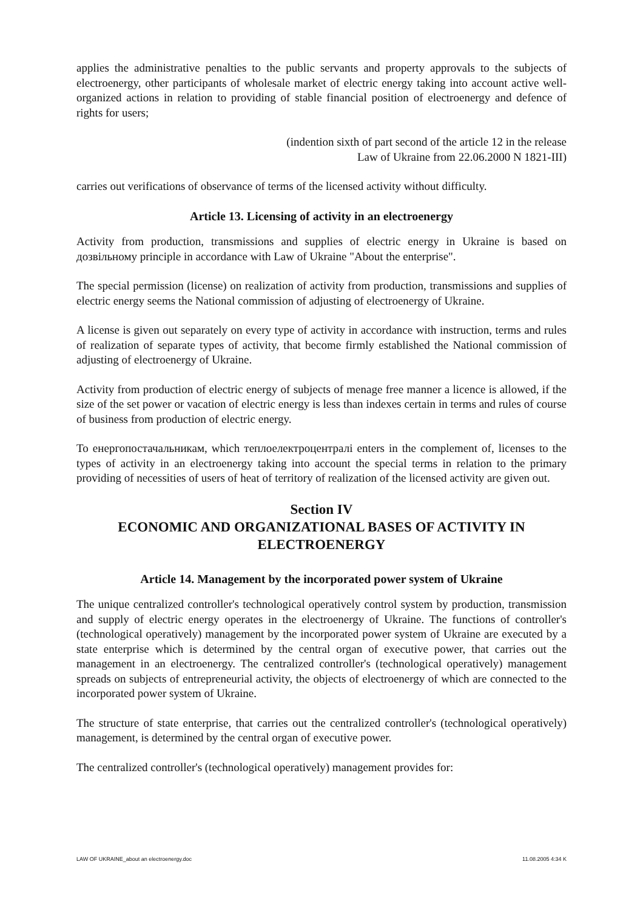applies the administrative penalties to the public servants and property approvals to the subjects of electroenergy, other participants of wholesale market of electric energy taking into account active well-organized actions in relation to providing of stable financial position of electroenergy and defence of rights for users;
(indention sixth of part second of the article 12 in the release
Law of Ukraine from 22.06.2000 N 1821-III)
carries out verifications of observance of terms of the licensed activity without difficulty.
Article 13. Licensing of activity in an electroenergy
Activity from production, transmissions and supplies of electric energy in Ukraine is based on дозвільному principle in accordance with Law of Ukraine "About the enterprise".
The special permission (license) on realization of activity from production, transmissions and supplies of electric energy seems the National commission of adjusting of electroenergy of Ukraine.
A license is given out separately on every type of activity in accordance with instruction, terms and rules of realization of separate types of activity, that become firmly established the National commission of adjusting of electroenergy of Ukraine.
Activity from production of electric energy of subjects of menage free manner a licence is allowed, if the size of the set power or vacation of electric energy is less than indexes certain in terms and rules of course of business from production of electric energy.
To енергопостачальникам, which теплоелектроцентралі enters in the complement of, licenses to the types of activity in an electroenergy taking into account the special terms in relation to the primary providing of necessities of users of heat of territory of realization of the licensed activity are given out.
Section IV
ECONOMIC AND ORGANIZATIONAL BASES OF ACTIVITY IN ELECTROENERGY
Article 14. Management by the incorporated power system of Ukraine
The unique centralized controller's technological operatively control system by production, transmission and supply of electric energy operates in the electroenergy of Ukraine. The functions of controller's (technological operatively) management by the incorporated power system of Ukraine are executed by a state enterprise which is determined by the central organ of executive power, that carries out the management in an electroenergy. The centralized controller's (technological operatively) management spreads on subjects of entrepreneurial activity, the objects of electroenergy of which are connected to the incorporated power system of Ukraine.
The structure of state enterprise, that carries out the centralized controller's (technological operatively) management, is determined by the central organ of executive power.
The centralized controller's (technological operatively) management provides for:
LAW OF UKRAINE_about an electroenergy.doc 11.08.2005 4:34 K